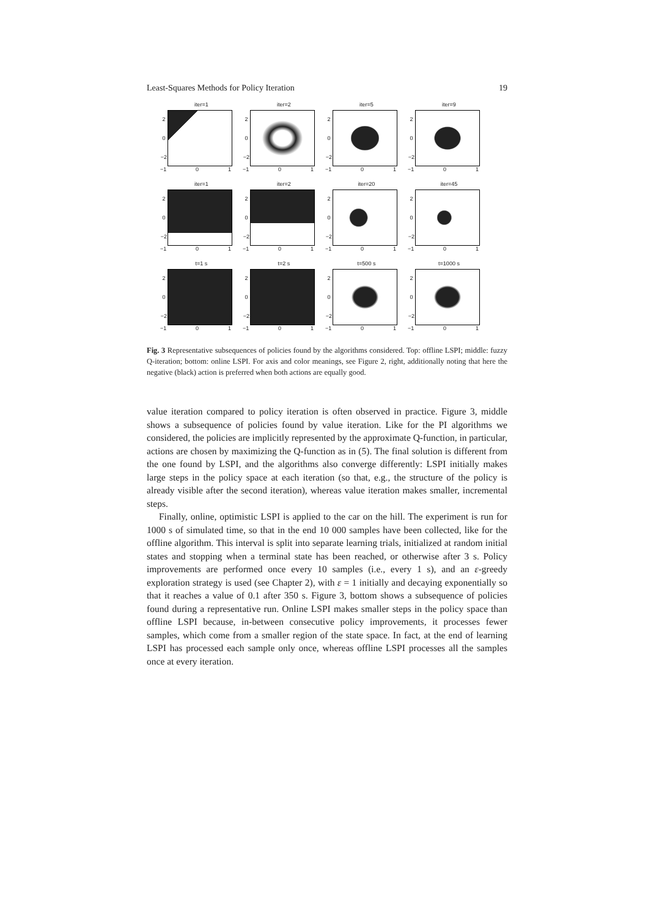Least-Squares Methods for Policy Iteration 19
iter=1
2
0
−2
−1 0 1
iter=2
2
0
−2
−1 0 1
iter=5
2
0
−2
−1 0 1
iter=9
2
0
−2
−1 0 1
iter=1
2
0
−2
−1 0 1
iter=2
2
0
−2
−1 0 1
iter=20
2
0
−2
−1 0 1
iter=45
2
0
−2
−1 0 1
t=1 s
2
0
−2
−1 0 1
t=2 s
2
0
−2
−1 0 1
t=500 s
2
0
−2
−1 0 1
t=1000 s
2
0
−2
−1 0 1
Fig. 3 Representative subsequences of policies found by the algorithms considered. Top: offline LSPI; middle: fuzzy Q-iteration; bottom: online LSPI. For axis and color meanings, see Figure 2, right, additionally noting that here the negative (black) action is preferred when both actions are equally good.
value iteration compared to policy iteration is often observed in practice. Figure 3, middle shows a subsequence of policies found by value iteration. Like for the PI algorithms we considered, the policies are implicitly represented by the approximate Q-function, in particular, actions are chosen by maximizing the Q-function as in (5). The final solution is different from the one found by LSPI, and the algorithms also converge differently: LSPI initially makes large steps in the policy space at each iteration (so that, e.g., the structure of the policy is already visible after the second iteration), whereas value iteration makes smaller, incremental steps.
Finally, online, optimistic LSPI is applied to the car on the hill. The experiment is run for 1000 s of simulated time, so that in the end 10 000 samples have been collected, like for the offline algorithm. This interval is split into separate learning trials, initialized at random initial states and stopping when a terminal state has been reached, or otherwise after 3 s. Policy improvements are performed once every 10 samples (i.e., every 1 s), and an ε-greedy exploration strategy is used (see Chapter 2), with ε = 1 initially and decaying exponentially so that it reaches a value of 0.1 after 350 s. Figure 3, bottom shows a subsequence of policies found during a representative run. Online LSPI makes smaller steps in the policy space than offline LSPI because, in-between consecutive policy improvements, it processes fewer samples, which come from a smaller region of the state space. In fact, at the end of learning LSPI has processed each sample only once, whereas offline LSPI processes all the samples once at every iteration.